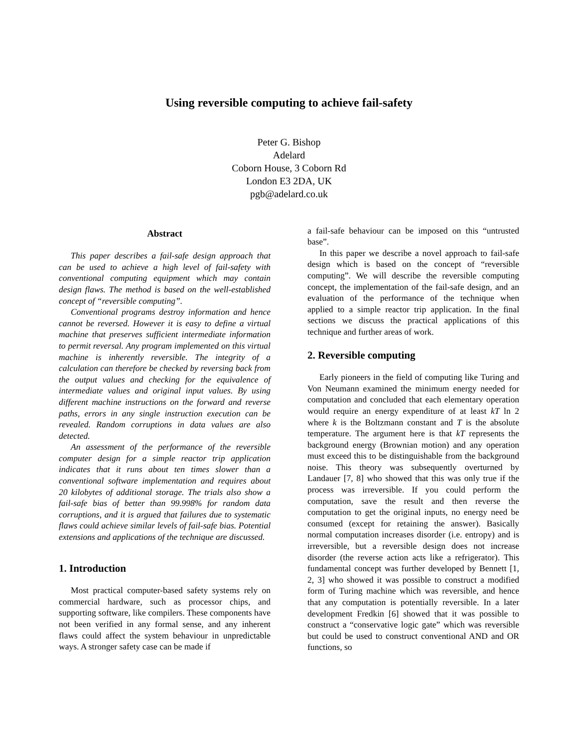Using reversible computing to achieve fail-safety
Peter G. Bishop
Adelard
Coborn House, 3 Coborn Rd
London E3 2DA, UK
pgb@adelard.co.uk
Abstract
This paper describes a fail-safe design approach that can be used to achieve a high level of fail-safety with conventional computing equipment which may contain design flaws. The method is based on the well-established concept of “reversible computing”.
Conventional programs destroy information and hence cannot be reversed. However it is easy to define a virtual machine that preserves sufficient intermediate information to permit reversal. Any program implemented on this virtual machine is inherently reversible. The integrity of a calculation can therefore be checked by reversing back from the output values and checking for the equivalence of intermediate values and original input values. By using different machine instructions on the forward and reverse paths, errors in any single instruction execution can be revealed. Random corruptions in data values are also detected.
An assessment of the performance of the reversible computer design for a simple reactor trip application indicates that it runs about ten times slower than a conventional software implementation and requires about 20 kilobytes of additional storage. The trials also show a fail-safe bias of better than 99.998% for random data corruptions, and it is argued that failures due to systematic flaws could achieve similar levels of fail-safe bias. Potential extensions and applications of the technique are discussed.
1. Introduction
Most practical computer-based safety systems rely on commercial hardware, such as processor chips, and supporting software, like compilers. These components have not been verified in any formal sense, and any inherent flaws could affect the system behaviour in unpredictable ways. A stronger safety case can be made if
a fail-safe behaviour can be imposed on this “untrusted base”.
In this paper we describe a novel approach to fail-safe design which is based on the concept of “reversible computing”. We will describe the reversible computing concept, the implementation of the fail-safe design, and an evaluation of the performance of the technique when applied to a simple reactor trip application. In the final sections we discuss the practical applications of this technique and further areas of work.
2. Reversible computing
Early pioneers in the field of computing like Turing and Von Neumann examined the minimum energy needed for computation and concluded that each elementary operation would require an energy expenditure of at least kT ln 2 where k is the Boltzmann constant and T is the absolute temperature. The argument here is that kT represents the background energy (Brownian motion) and any operation must exceed this to be distinguishable from the background noise. This theory was subsequently overturned by Landauer [7, 8] who showed that this was only true if the process was irreversible. If you could perform the computation, save the result and then reverse the computation to get the original inputs, no energy need be consumed (except for retaining the answer). Basically normal computation increases disorder (i.e. entropy) and is irreversible, but a reversible design does not increase disorder (the reverse action acts like a refrigerator). This fundamental concept was further developed by Bennett [1, 2, 3] who showed it was possible to construct a modified form of Turing machine which was reversible, and hence that any computation is potentially reversible. In a later development Fredkin [6] showed that it was possible to construct a “conservative logic gate” which was reversible but could be used to construct conventional AND and OR functions, so